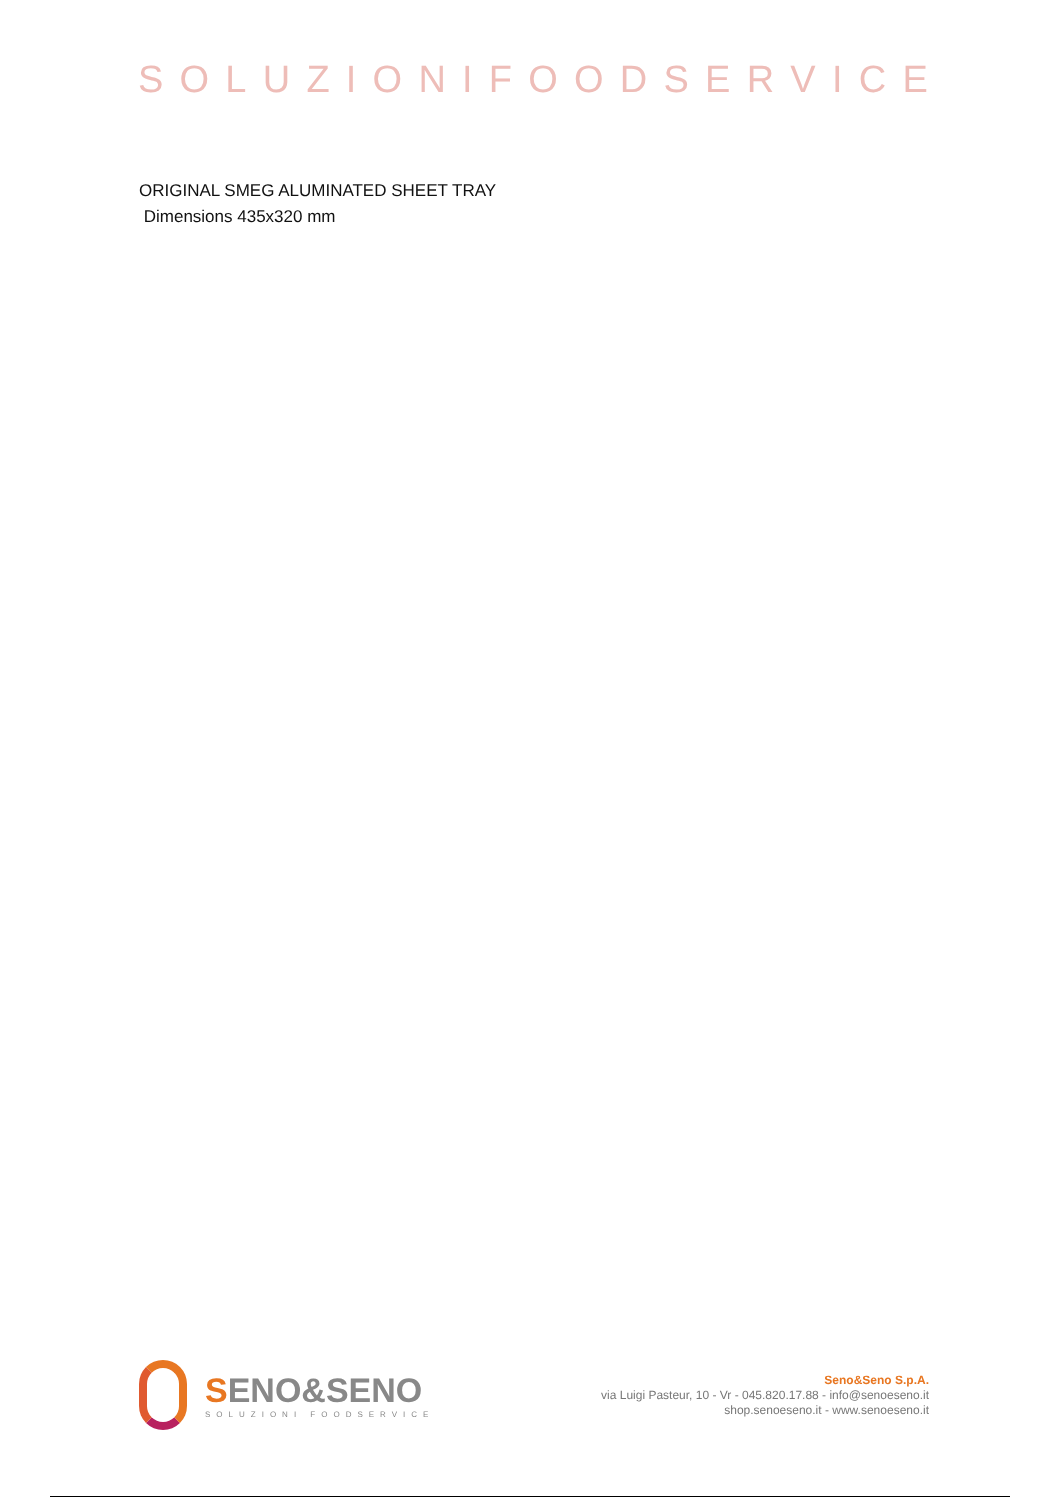SOLUZIONIFOODSERVICE
ORIGINAL SMEG ALUMINATED SHEET TRAY
Dimensions 435x320 mm
SENO&SENO
SOLUZIONI FOODSERVICE
Seno&Seno S.p.A.
via Luigi Pasteur, 10 - Vr - 045.820.17.88 - info@senoeseno.it
shop.senoeseno.it - www.senoeseno.it